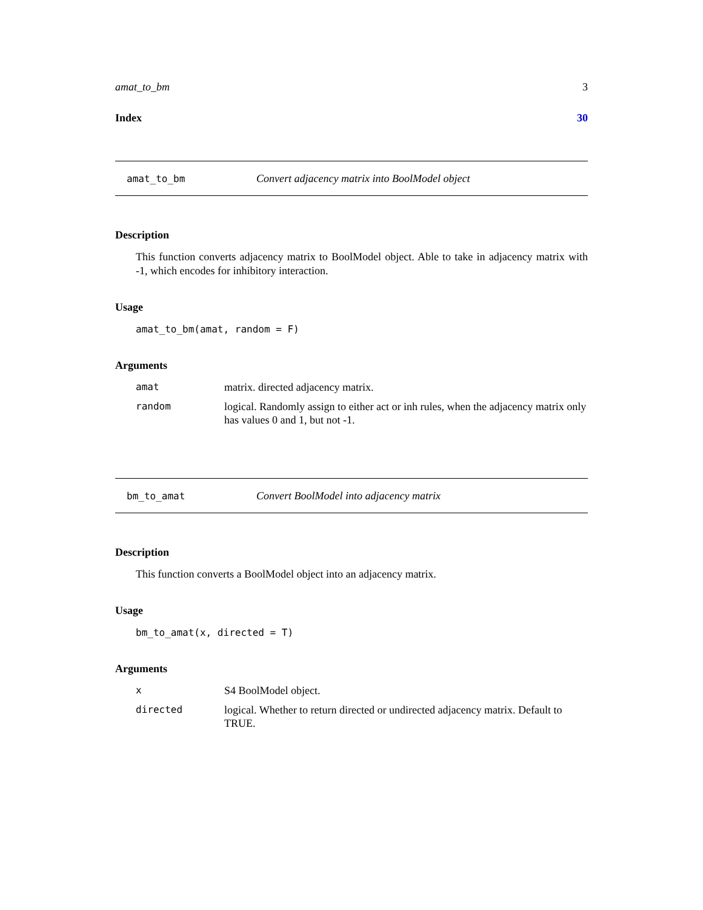amat_to_bm 3
Index 30
amat_to_bm Convert adjacency matrix into BoolModel object
Description
This function converts adjacency matrix to BoolModel object. Able to take in adjacency matrix with -1, which encodes for inhibitory interaction.
Usage
amat_to_bm(amat, random = F)
Arguments
| amat | matrix. directed adjacency matrix. |
| random | logical. Randomly assign to either act or inh rules, when the adjacency matrix only has values 0 and 1, but not -1. |
bm_to_amat Convert BoolModel into adjacency matrix
Description
This function converts a BoolModel object into an adjacency matrix.
Usage
bm_to_amat(x, directed = T)
Arguments
| x | S4 BoolModel object. |
| directed | logical. Whether to return directed or undirected adjacency matrix. Default to TRUE. |